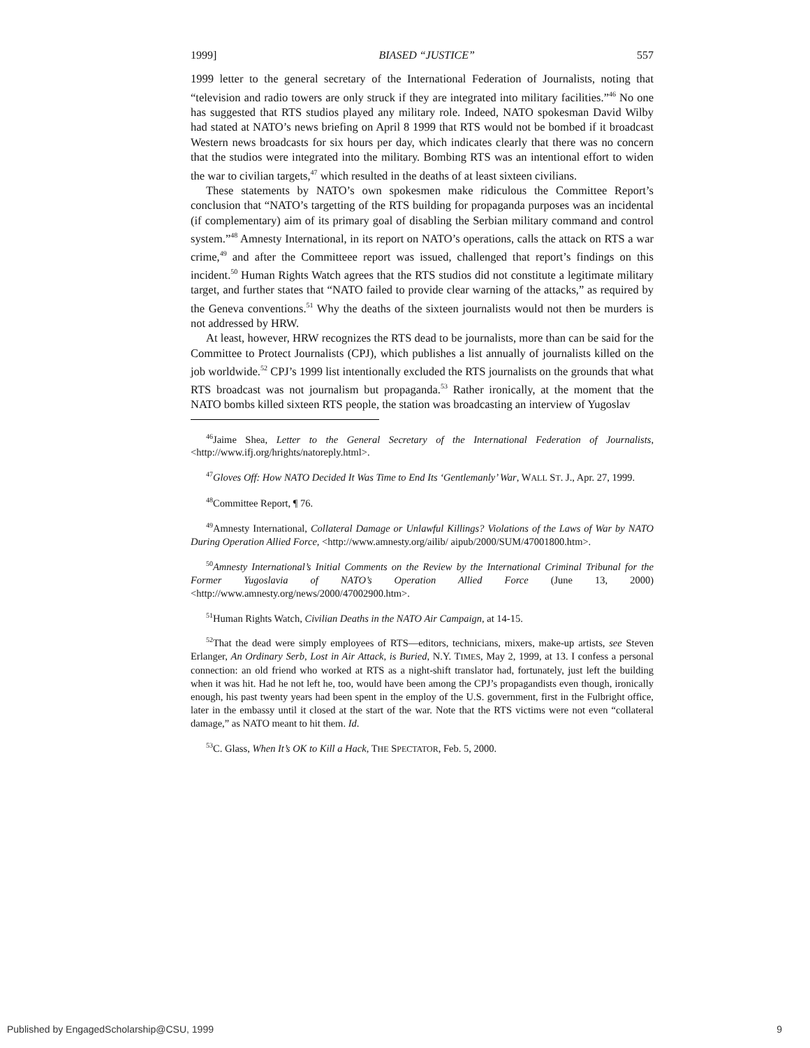1999] BIASED “JUSTICE” 557
1999 letter to the general secretary of the International Federation of Journalists, noting that “television and radio towers are only struck if they are integrated into military facilities.”<sup>46</sup> No one has suggested that RTS studios played any military role. Indeed, NATO spokesman David Wilby had stated at NATO’s news briefing on April 8 1999 that RTS would not be bombed if it broadcast Western news broadcasts for six hours per day, which indicates clearly that there was no concern that the studios were integrated into the military. Bombing RTS was an intentional effort to widen the war to civilian targets,<sup>47</sup> which resulted in the deaths of at least sixteen civilians.
These statements by NATO’s own spokesmen make ridiculous the Committee Report’s conclusion that “NATO’s targetting of the RTS building for propaganda purposes was an incidental (if complementary) aim of its primary goal of disabling the Serbian military command and control system.”<sup>48</sup> Amnesty International, in its report on NATO’s operations, calls the attack on RTS a war crime,<sup>49</sup> and after the Committeee report was issued, challenged that report’s findings on this incident.<sup>50</sup> Human Rights Watch agrees that the RTS studios did not constitute a legitimate military target, and further states that “NATO failed to provide clear warning of the attacks,” as required by the Geneva conventions.<sup>51</sup> Why the deaths of the sixteen journalists would not then be murders is not addressed by HRW.
At least, however, HRW recognizes the RTS dead to be journalists, more than can be said for the Committee to Protect Journalists (CPJ), which publishes a list annually of journalists killed on the job worldwide.<sup>52</sup> CPJ’s 1999 list intentionally excluded the RTS journalists on the grounds that what RTS broadcast was not journalism but propaganda.<sup>53</sup> Rather ironically, at the moment that the NATO bombs killed sixteen RTS people, the station was broadcasting an interview of Yugoslav
<sup>46</sup> Jaime Shea, Letter to the General Secretary of the International Federation of Journalists, <http://www.ifj.org/hrights/natoreply.html>.
<sup>47</sup> Gloves Off: How NATO Decided It Was Time to End Its ‘Gentlemanly’ War, WALL ST. J., Apr. 27, 1999.
<sup>48</sup> Committee Report, ¶ 76.
<sup>49</sup> Amnesty International, Collateral Damage or Unlawful Killings? Violations of the Laws of War by NATO During Operation Allied Force, <http://www.amnesty.org/ailib/ aipub/2000/SUM/47001800.htm>.
<sup>50</sup> Amnesty International’s Initial Comments on the Review by the International Criminal Tribunal for the Former Yugoslavia of NATO’s Operation Allied Force (June 13, 2000) <http://www.amnesty.org/news/2000/47002900.htm>.
<sup>51</sup> Human Rights Watch, Civilian Deaths in the NATO Air Campaign, at 14-15.
<sup>52</sup> That the dead were simply employees of RTS—editors, technicians, mixers, make-up artists, see Steven Erlanger, An Ordinary Serb, Lost in Air Attack, is Buried, N.Y. TIMES, May 2, 1999, at 13. I confess a personal connection: an old friend who worked at RTS as a night-shift translator had, fortunately, just left the building when it was hit. Had he not left he, too, would have been among the CPJ’s propagandists even though, ironically enough, his past twenty years had been spent in the employ of the U.S. government, first in the Fulbright office, later in the embassy until it closed at the start of the war. Note that the RTS victims were not even “collateral damage,” as NATO meant to hit them. Id.
<sup>53</sup>C. Glass, When It’s OK to Kill a Hack, THE SPECTATOR, Feb. 5, 2000.
Published by EngagedScholarship@CSU, 1999 9